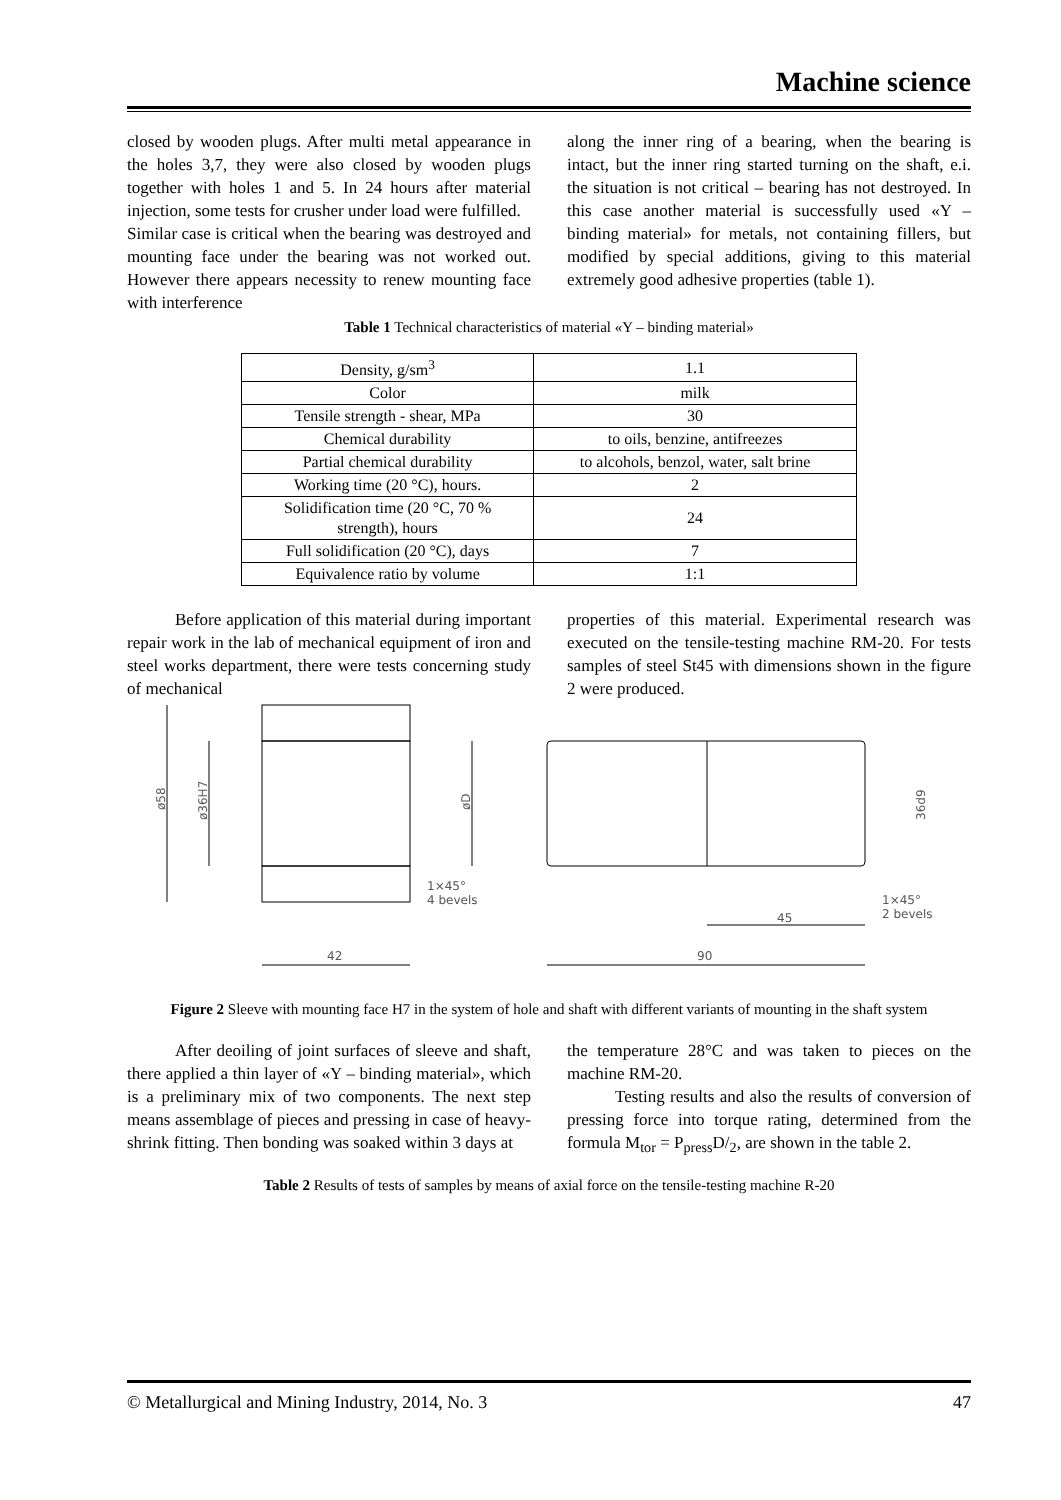Machine science
closed by wooden plugs. After multi metal appearance in the holes 3,7, they were also closed by wooden plugs together with holes 1 and 5. In 24 hours after material injection, some tests for crusher under load were fulfilled.
Similar case is critical when the bearing was destroyed and mounting face under the bearing was not worked out. However there appears necessity to renew mounting face with interference
along the inner ring of a bearing, when the bearing is intact, but the inner ring started turning on the shaft, e.i. the situation is not critical – bearing has not destroyed. In this case another material is successfully used «Y – binding material» for metals, not containing fillers, but modified by special additions, giving to this material extremely good adhesive properties (table 1).
Table 1 Technical characteristics of material «Y – binding material»
| Density, g/sm<sup>3</sup> | 1.1 |
| Color | milk |
| Tensile strength - shear, MPa | 30 |
| Chemical durability | to oils, benzine, antifreezes |
| Partial chemical durability | to alcohols, benzol, water, salt brine |
| Working time (20 °C), hours. | 2 |
| Solidification time (20 °C, 70 % strength), hours | 24 |
| Full solidification (20 °C), days | 7 |
| Equivalence ratio by volume | 1:1 |
Before application of this material during important repair work in the lab of mechanical equipment of iron and steel works department, there were tests concerning study of mechanical
properties of this material. Experimental research was executed on the tensile-testing machine RM-20. For tests samples of steel St45 with dimensions shown in the figure 2 were produced.
42
90
45
1×45°
4 bevels
1×45°
2 bevels
ø58
ø36H7
øD
36d9
Figure 2 Sleeve with mounting face H7 in the system of hole and shaft with different variants of mounting in the shaft system
After deoiling of joint surfaces of sleeve and shaft, there applied a thin layer of «Y – binding material», which is a preliminary mix of two components. The next step means assemblage of pieces and pressing in case of heavy-shrink fitting. Then bonding was soaked within 3 days at
the temperature 28°C and was taken to pieces on the machine RM-20.
Testing results and also the results of conversion of pressing force into torque rating, determined from the formula M<sub>tor</sub> = P<sub>press</sub>D/<sub>2</sub>, are shown in the table 2.
Table 2 Results of tests of samples by means of axial force on the tensile-testing machine R-20
© Metallurgical and Mining Industry, 2014, No. 3 47